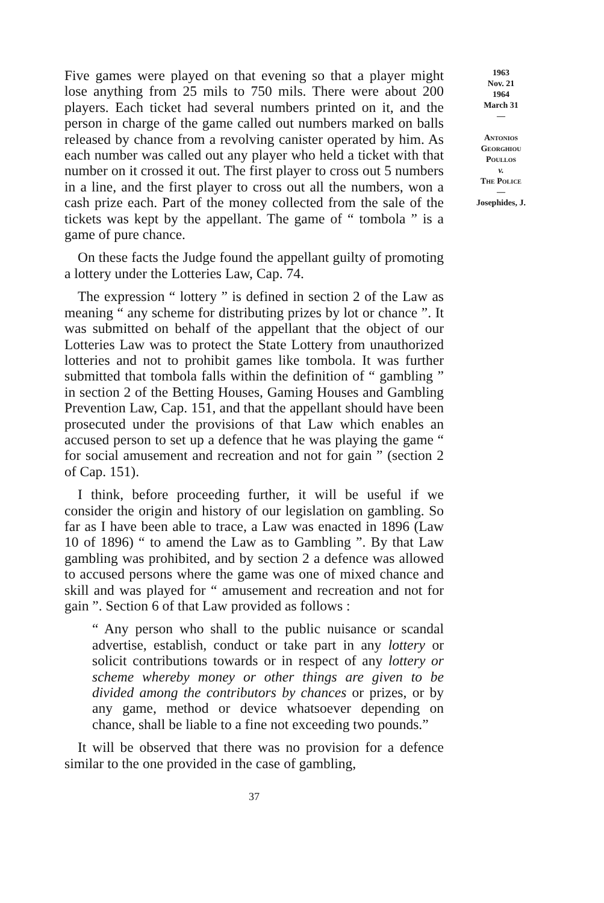Five games were played on that evening so that a player might lose anything from 25 mils to 750 mils. There were about 200 players. Each ticket had several numbers printed on it, and the person in charge of the game called out numbers marked on balls released by chance from a revolving canister operated by him. As each number was called out any player who held a ticket with that number on it crossed it out. The first player to cross out 5 numbers in a line, and the first player to cross out all the numbers, won a cash prize each. Part of the money collected from the sale of the tickets was kept by the appellant. The game of “ tombola ” is a game of pure chance.
On these facts the Judge found the appellant guilty of promoting a lottery under the Lotteries Law, Cap. 74.
The expression “ lottery ” is defined in section 2 of the Law as meaning “ any scheme for distributing prizes by lot or chance ”. It was submitted on behalf of the appellant that the object of our Lotteries Law was to protect the State Lottery from unauthorized lotteries and not to prohibit games like tombola. It was further submitted that tombola falls within the definition of “ gambling ” in section 2 of the Betting Houses, Gaming Houses and Gambling Prevention Law, Cap. 151, and that the appellant should have been prosecuted under the provisions of that Law which enables an accused person to set up a defence that he was playing the game “ for social amusement and recreation and not for gain ” (section 2 of Cap. 151).
I think, before proceeding further, it will be useful if we consider the origin and history of our legislation on gambling. So far as I have been able to trace, a Law was enacted in 1896 (Law 10 of 1896) “ to amend the Law as to Gambling ”. By that Law gambling was prohibited, and by section 2 a defence was allowed to accused persons where the game was one of mixed chance and skill and was played for “ amusement and recreation and not for gain ”. Section 6 of that Law provided as follows :
“ Any person who shall to the public nuisance or scandal advertise, establish, conduct or take part in any lottery or solicit contributions towards or in respect of any lottery or scheme whereby money or other things are given to be divided among the contributors by chances or prizes, or by any game, method or device whatsoever depending on chance, shall be liable to a fine not exceeding two pounds.”
It will be observed that there was no provision for a defence similar to the one provided in the case of gambling,
1963
Nov. 21
1964
March 31
—
Antonios
Georghiou
Poullos
v.
The Police
—
Josephides, J.
37